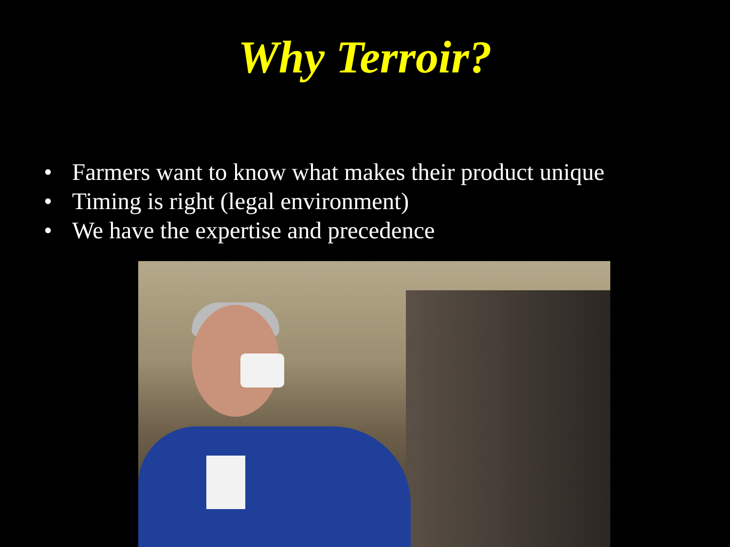Why Terroir?
• Farmers want to know what makes their product unique
• Timing is right (legal environment)
• We have the expertise and precedence